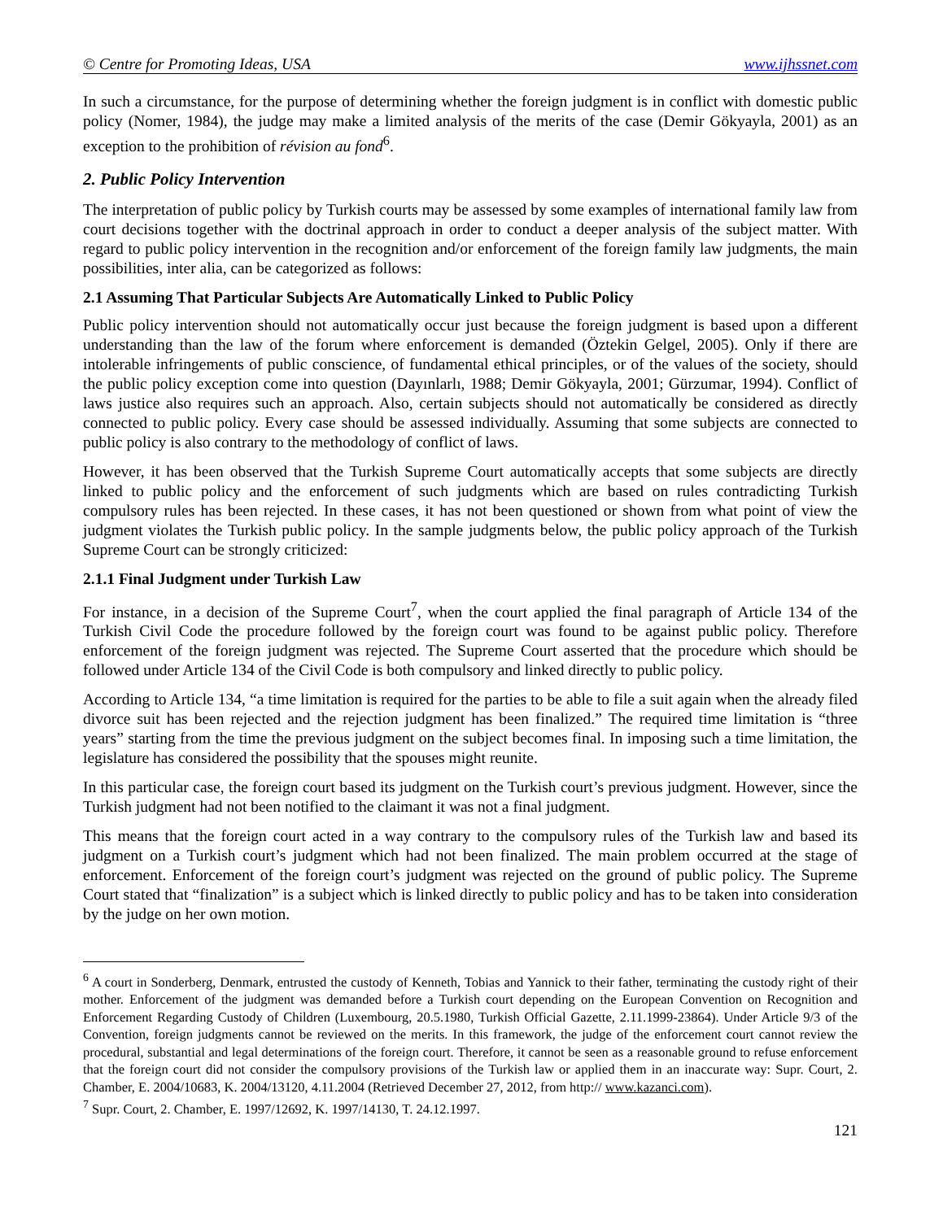© Centre for Promoting Ideas, USA www.ijhssnet.com
In such a circumstance, for the purpose of determining whether the foreign judgment is in conflict with domestic public policy (Nomer, 1984), the judge may make a limited analysis of the merits of the case (Demir Gökyayla, 2001) as an exception to the prohibition of révision au fond<sup>6</sup>.
2. Public Policy Intervention
The interpretation of public policy by Turkish courts may be assessed by some examples of international family law from court decisions together with the doctrinal approach in order to conduct a deeper analysis of the subject matter. With regard to public policy intervention in the recognition and/or enforcement of the foreign family law judgments, the main possibilities, inter alia, can be categorized as follows:
2.1 Assuming That Particular Subjects Are Automatically Linked to Public Policy
Public policy intervention should not automatically occur just because the foreign judgment is based upon a different understanding than the law of the forum where enforcement is demanded (Öztekin Gelgel, 2005). Only if there are intolerable infringements of public conscience, of fundamental ethical principles, or of the values of the society, should the public policy exception come into question (Dayınlarlı, 1988; Demir Gökyayla, 2001; Gürzumar, 1994). Conflict of laws justice also requires such an approach. Also, certain subjects should not automatically be considered as directly connected to public policy. Every case should be assessed individually. Assuming that some subjects are connected to public policy is also contrary to the methodology of conflict of laws.
However, it has been observed that the Turkish Supreme Court automatically accepts that some subjects are directly linked to public policy and the enforcement of such judgments which are based on rules contradicting Turkish compulsory rules has been rejected. In these cases, it has not been questioned or shown from what point of view the judgment violates the Turkish public policy. In the sample judgments below, the public policy approach of the Turkish Supreme Court can be strongly criticized:
2.1.1 Final Judgment under Turkish Law
For instance, in a decision of the Supreme Court<sup>7</sup>, when the court applied the final paragraph of Article 134 of the Turkish Civil Code the procedure followed by the foreign court was found to be against public policy. Therefore enforcement of the foreign judgment was rejected. The Supreme Court asserted that the procedure which should be followed under Article 134 of the Civil Code is both compulsory and linked directly to public policy.
According to Article 134, “a time limitation is required for the parties to be able to file a suit again when the already filed divorce suit has been rejected and the rejection judgment has been finalized.” The required time limitation is “three years” starting from the time the previous judgment on the subject becomes final. In imposing such a time limitation, the legislature has considered the possibility that the spouses might reunite.
In this particular case, the foreign court based its judgment on the Turkish court’s previous judgment. However, since the Turkish judgment had not been notified to the claimant it was not a final judgment.
This means that the foreign court acted in a way contrary to the compulsory rules of the Turkish law and based its judgment on a Turkish court’s judgment which had not been finalized. The main problem occurred at the stage of enforcement. Enforcement of the foreign court’s judgment was rejected on the ground of public policy. The Supreme Court stated that “finalization” is a subject which is linked directly to public policy and has to be taken into consideration by the judge on her own motion.
<sup>6</sup> A court in Sonderberg, Denmark, entrusted the custody of Kenneth, Tobias and Yannick to their father, terminating the custody right of their mother. Enforcement of the judgment was demanded before a Turkish court depending on the European Convention on Recognition and Enforcement Regarding Custody of Children (Luxembourg, 20.5.1980, Turkish Official Gazette, 2.11.1999-23864). Under Article 9/3 of the Convention, foreign judgments cannot be reviewed on the merits. In this framework, the judge of the enforcement court cannot review the procedural, substantial and legal determinations of the foreign court. Therefore, it cannot be seen as a reasonable ground to refuse enforcement that the foreign court did not consider the compulsory provisions of the Turkish law or applied them in an inaccurate way: Supr. Court, 2. Chamber, E. 2004/10683, K. 2004/13120, 4.11.2004 (Retrieved December 27, 2012, from http:// www.kazanci.com).
<sup>7</sup> Supr. Court, 2. Chamber, E. 1997/12692, K. 1997/14130, T. 24.12.1997.
121